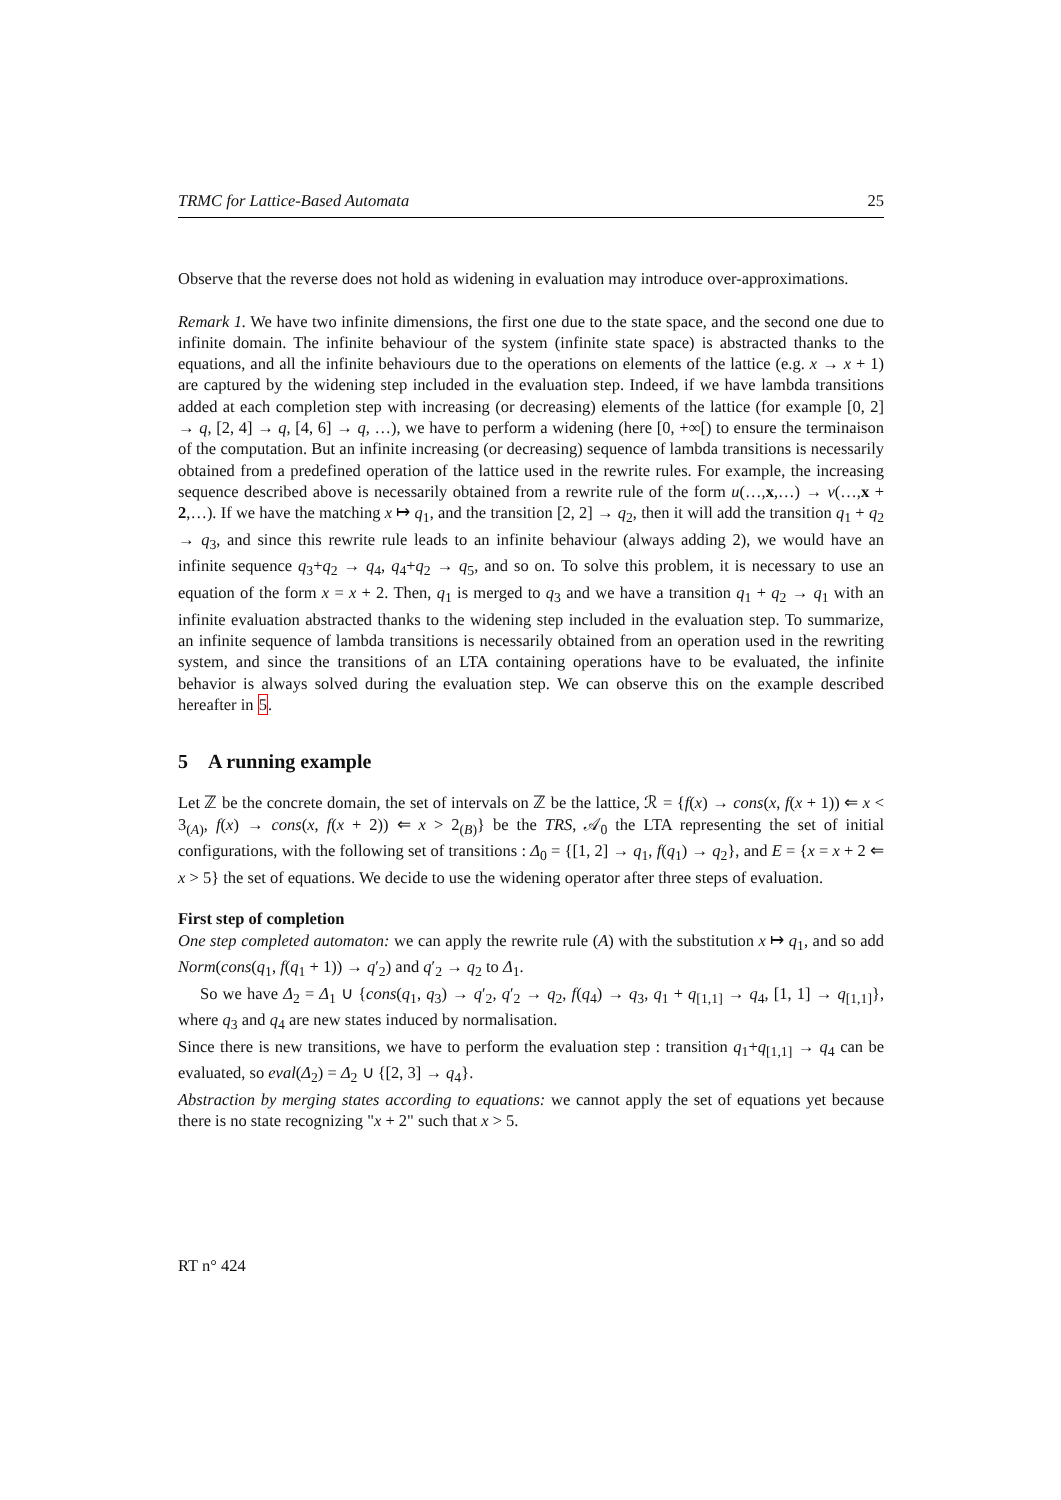TRMC for Lattice-Based Automata 25
Observe that the reverse does not hold as widening in evaluation may introduce over-approximations.
Remark 1. We have two infinite dimensions, the first one due to the state space, and the second one due to infinite domain. The infinite behaviour of the system (infinite state space) is abstracted thanks to the equations, and all the infinite behaviours due to the operations on elements of the lattice (e.g. x → x + 1) are captured by the widening step included in the evaluation step. Indeed, if we have lambda transitions added at each completion step with increasing (or decreasing) elements of the lattice (for example [0, 2] → q, [2, 4] → q, [4, 6] → q, …), we have to perform a widening (here [0, +∞[) to ensure the terminaison of the computation. But an infinite increasing (or decreasing) sequence of lambda transitions is necessarily obtained from a predefined operation of the lattice used in the rewrite rules. For example, the increasing sequence described above is necessarily obtained from a rewrite rule of the form u(…,x,…) → v(…,x + 2,…). If we have the matching x ↦ q<sub>1</sub>, and the transition [2, 2] → q<sub>2</sub>, then it will add the transition q<sub>1</sub> + q<sub>2</sub> → q<sub>3</sub>, and since this rewrite rule leads to an infinite behaviour (always adding 2), we would have an infinite sequence q<sub>3</sub>+q<sub>2</sub> → q<sub>4</sub>, q<sub>4</sub>+q<sub>2</sub> → q<sub>5</sub>, and so on. To solve this problem, it is necessary to use an equation of the form x = x + 2. Then, q<sub>1</sub> is merged to q<sub>3</sub> and we have a transition q<sub>1</sub> + q<sub>2</sub> → q<sub>1</sub> with an infinite evaluation abstracted thanks to the widening step included in the evaluation step. To summarize, an infinite sequence of lambda transitions is necessarily obtained from an operation used in the rewriting system, and since the transitions of an LTA containing operations have to be evaluated, the infinite behavior is always solved during the evaluation step. We can observe this on the example described hereafter in 5.
5 A running example
Let ℤ be the concrete domain, the set of intervals on ℤ be the lattice, ℛ = {f(x) → cons(x, f(x + 1)) ⇐ x < 3<sub>(A)</sub>, f(x) → cons(x, f(x + 2)) ⇐ x > 2<sub>(B)</sub>} be the TRS, 𝒜<sub>0</sub> the LTA representing the set of initial configurations, with the following set of transitions : Δ<sub>0</sub> = {[1, 2] → q<sub>1</sub>, f(q<sub>1</sub>) → q<sub>2</sub>}, and E = {x = x + 2 ⇐ x > 5} the set of equations. We decide to use the widening operator after three steps of evaluation.
First step of completion
One step completed automaton: we can apply the rewrite rule (A) with the substitution x ↦ q<sub>1</sub>, and so add Norm(cons(q<sub>1</sub>, f(q<sub>1</sub> + 1)) → q′<sub>2</sub>) and q′<sub>2</sub> → q<sub>2</sub> to Δ<sub>1</sub>.
So we have Δ<sub>2</sub> = Δ<sub>1</sub> ∪ {cons(q<sub>1</sub>, q<sub>3</sub>) → q′<sub>2</sub>, q′<sub>2</sub> → q<sub>2</sub>, f(q<sub>4</sub>) → q<sub>3</sub>, q<sub>1</sub> + q<sub>[1,1]</sub> → q<sub>4</sub>, [1, 1] → q<sub>[1,1]</sub>}, where q<sub>3</sub> and q<sub>4</sub> are new states induced by normalisation.
Since there is new transitions, we have to perform the evaluation step : transition q<sub>1</sub>+q<sub>[1,1]</sub> → q<sub>4</sub> can be evaluated, so eval(Δ<sub>2</sub>) = Δ<sub>2</sub> ∪ {[2, 3] → q<sub>4</sub>}.
Abstraction by merging states according to equations: we cannot apply the set of equations yet because there is no state recognizing "x + 2" such that x > 5.
RT n° 424